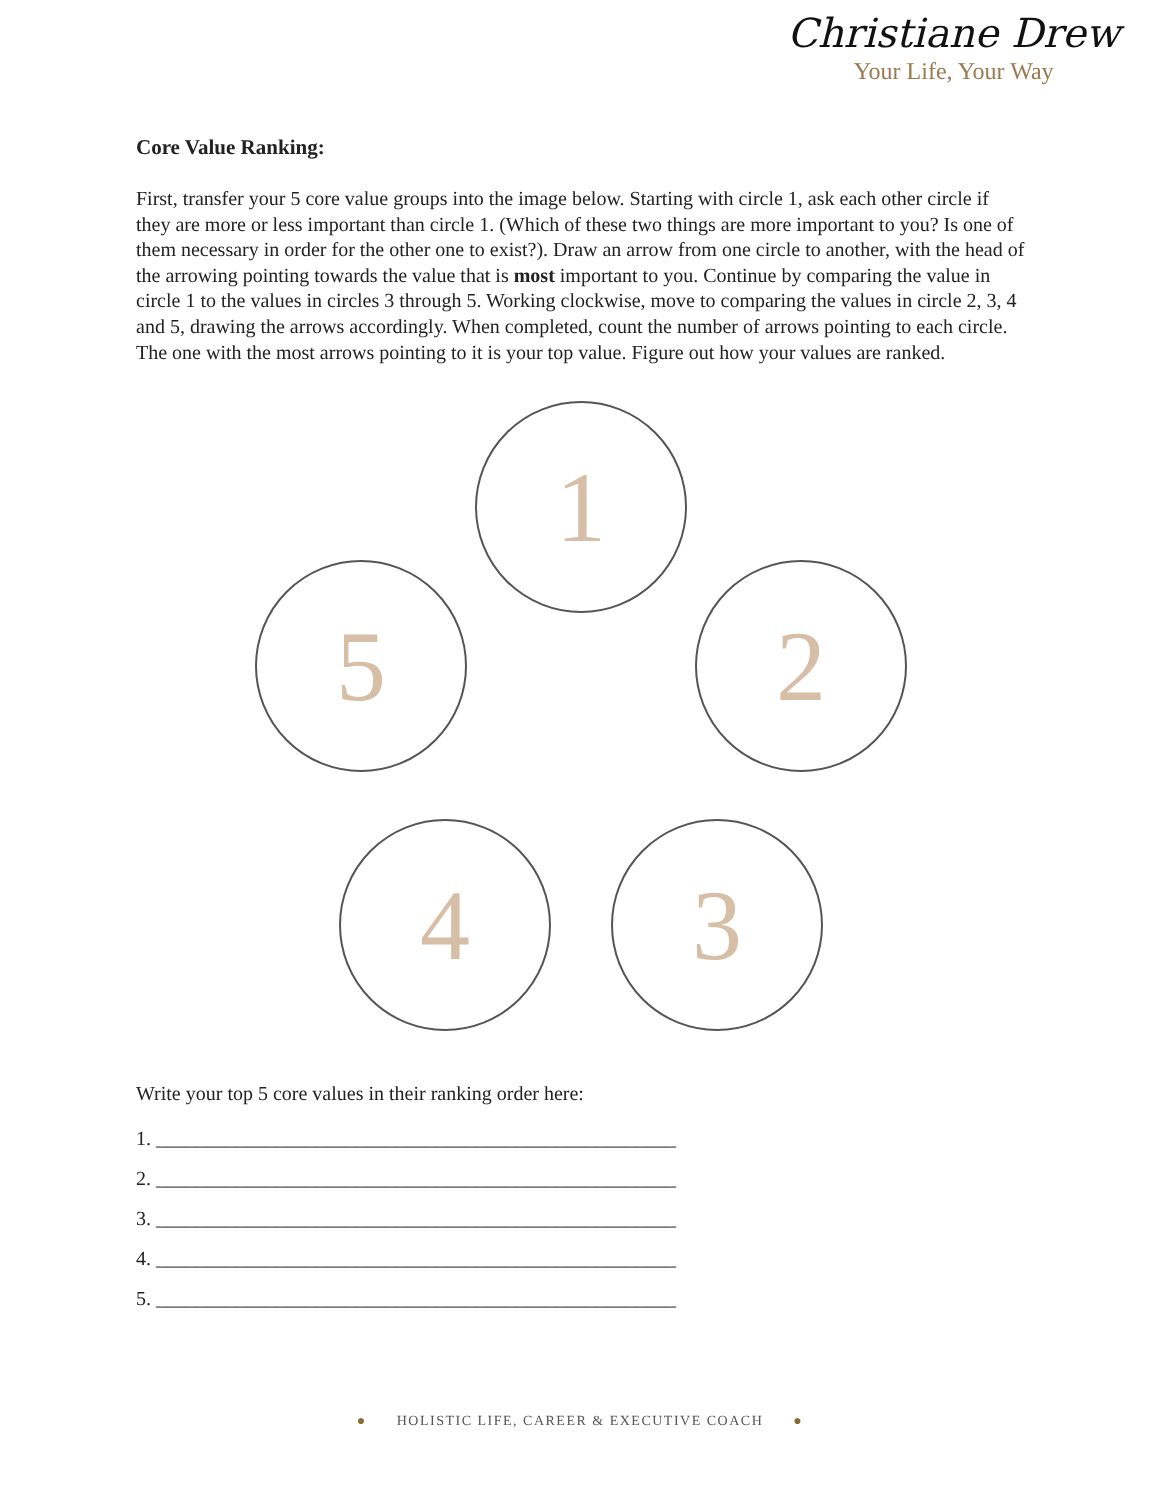Christiane Drew
Your Life, Your Way
Core Value Ranking:
First, transfer your 5 core value groups into the image below. Starting with circle 1, ask each other circle if they are more or less important than circle 1. (Which of these two things are more important to you? Is one of them necessary in order for the other one to exist?). Draw an arrow from one circle to another, with the head of the arrowing pointing towards the value that is most important to you. Continue by comparing the value in circle 1 to the values in circles 3 through 5. Working clockwise, move to comparing the values in circle 2, 3, 4 and 5, drawing the arrows accordingly. When completed, count the number of arrows pointing to each circle. The one with the most arrows pointing to it is your top value. Figure out how your values are ranked.
1
2
3
4
5
Write your top 5 core values in their ranking order here:
1. ____________________________________________________
2. ____________________________________________________
3. ____________________________________________________
4. ____________________________________________________
5. ____________________________________________________
● HOLISTIC LIFE, CAREER & EXECUTIVE COACH ●